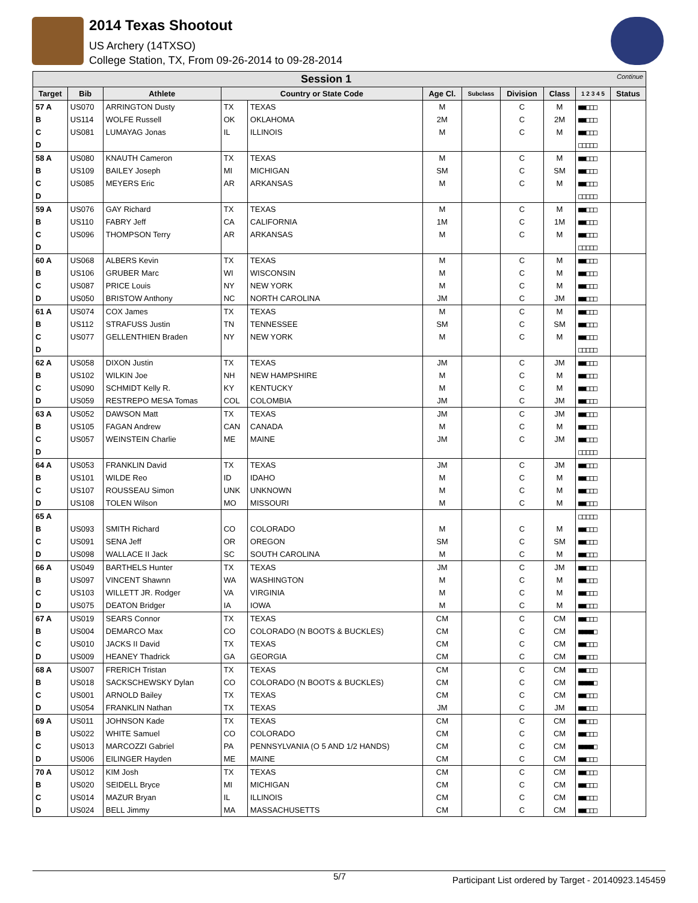2014 Texas Shootout
US Archery (14TXSO)
College Station, TX, From 09-26-2014 to 09-28-2014
| Session 1 Continue | | | | | | | | | | |
| Target | Bib | Athlete | Country or State Code | | Age Cl. | Subclass | Division | Class | 1 2 3 4 5 | Status |
| 57 A | US070 | ARRINGTON Dusty | TX | TEXAS | M | | C | M | ■■□□□ | |
| B | US114 | WOLFE Russell | OK | OKLAHOMA | 2M | | C | 2M | ■■□□□ | |
| C | US081 | LUMAYAG Jonas | IL | ILLINOIS | M | | C | M | ■■□□□ | |
| D | | | | | | | | | □□□□□ | |
| 58 A | US080 | KNAUTH Cameron | TX | TEXAS | M | | C | M | ■■□□□ | |
| B | US109 | BAILEY Joseph | MI | MICHIGAN | SM | | C | SM | ■■□□□ | |
| C | US085 | MEYERS Eric | AR | ARKANSAS | M | | C | M | ■■□□□ | |
| D | | | | | | | | | □□□□□ | |
| 59 A | US076 | GAY Richard | TX | TEXAS | M | | C | M | ■■□□□ | |
| B | US110 | FABRY Jeff | CA | CALIFORNIA | 1M | | C | 1M | ■■□□□ | |
| C | US096 | THOMPSON Terry | AR | ARKANSAS | M | | C | M | ■■□□□ | |
| D | | | | | | | | | □□□□□ | |
| 60 A | US068 | ALBERS Kevin | TX | TEXAS | M | | C | M | ■■□□□ | |
| B | US106 | GRUBER Marc | WI | WISCONSIN | M | | C | M | ■■□□□ | |
| C | US087 | PRICE Louis | NY | NEW YORK | M | | C | M | ■■□□□ | |
| D | US050 | BRISTOW Anthony | NC | NORTH CAROLINA | JM | | C | JM | ■■□□□ | |
| 61 A | US074 | COX James | TX | TEXAS | M | | C | M | ■■□□□ | |
| B | US112 | STRAFUSS Justin | TN | TENNESSEE | SM | | C | SM | ■■□□□ | |
| C | US077 | GELLENTHIEN Braden | NY | NEW YORK | M | | C | M | ■■□□□ | |
| D | | | | | | | | | □□□□□ | |
| 62 A | US058 | DIXON Justin | TX | TEXAS | JM | | C | JM | ■■□□□ | |
| B | US102 | WILKIN Joe | NH | NEW HAMPSHIRE | M | | C | M | ■■□□□ | |
| C | US090 | SCHMIDT Kelly R. | KY | KENTUCKY | M | | C | M | ■■□□□ | |
| D | US059 | RESTREPO MESA Tomas | COL | COLOMBIA | JM | | C | JM | ■■□□□ | |
| 63 A | US052 | DAWSON Matt | TX | TEXAS | JM | | C | JM | ■■□□□ | |
| B | US105 | FAGAN Andrew | CAN | CANADA | M | | C | M | ■■□□□ | |
| C | US057 | WEINSTEIN Charlie | ME | MAINE | JM | | C | JM | ■■□□□ | |
| D | | | | | | | | | □□□□□ | |
| 64 A | US053 | FRANKLIN David | TX | TEXAS | JM | | C | JM | ■■□□□ | |
| B | US101 | WILDE Reo | ID | IDAHO | M | | C | M | ■■□□□ | |
| C | US107 | ROUSSEAU Simon | UNK | UNKNOWN | M | | C | M | ■■□□□ | |
| D | US108 | TOLEN Wilson | MO | MISSOURI | M | | C | M | ■■□□□ | |
| 65 A | | | | | | | | | □□□□□ | |
| B | US093 | SMITH Richard | CO | COLORADO | M | | C | M | ■■□□□ | |
| C | US091 | SENA Jeff | OR | OREGON | SM | | C | SM | ■■□□□ | |
| D | US098 | WALLACE II Jack | SC | SOUTH CAROLINA | M | | C | M | ■■□□□ | |
| 66 A | US049 | BARTHELS Hunter | TX | TEXAS | JM | | C | JM | ■■□□□ | |
| B | US097 | VINCENT Shawnn | WA | WASHINGTON | M | | C | M | ■■□□□ | |
| C | US103 | WILLETT JR. Rodger | VA | VIRGINIA | M | | C | M | ■■□□□ | |
| D | US075 | DEATON Bridger | IA | IOWA | M | | C | M | ■■□□□ | |
| 67 A | US019 | SEARS Connor | TX | TEXAS | CM | | C | CM | ■■□□□ | |
| B | US004 | DEMARCO Max | CO | COLORADO (N BOOTS & BUCKLES) | CM | | C | CM | ■■■■□ | |
| C | US010 | JACKS II David | TX | TEXAS | CM | | C | CM | ■■□□□ | |
| D | US009 | HEANEY Thadrick | GA | GEORGIA | CM | | C | CM | ■■□□□ | |
| 68 A | US007 | FRERICH Tristan | TX | TEXAS | CM | | C | CM | ■■□□□ | |
| B | US018 | SACKSCHEWSKY Dylan | CO | COLORADO (N BOOTS & BUCKLES) | CM | | C | CM | ■■■■□ | |
| C | US001 | ARNOLD Bailey | TX | TEXAS | CM | | C | CM | ■■□□□ | |
| D | US054 | FRANKLIN Nathan | TX | TEXAS | JM | | C | JM | ■■□□□ | |
| 69 A | US011 | JOHNSON Kade | TX | TEXAS | CM | | C | CM | ■■□□□ | |
| B | US022 | WHITE Samuel | CO | COLORADO | CM | | C | CM | ■■□□□ | |
| C | US013 | MARCOZZI Gabriel | PA | PENNSYLVANIA (O 5 AND 1/2 HANDS) | CM | | C | CM | ■■■■□ | |
| D | US006 | EILINGER Hayden | ME | MAINE | CM | | C | CM | ■■□□□ | |
| 70 A | US012 | KIM Josh | TX | TEXAS | CM | | C | CM | ■■□□□ | |
| B | US020 | SEIDELL Bryce | MI | MICHIGAN | CM | | C | CM | ■■□□□ | |
| C | US014 | MAZUR Bryan | IL | ILLINOIS | CM | | C | CM | ■■□□□ | |
| D | US024 | BELL Jimmy | MA | MASSACHUSETTS | CM | | C | CM | ■■□□□ | |
5/7 Participant List ordered by Target - 20140923.145459